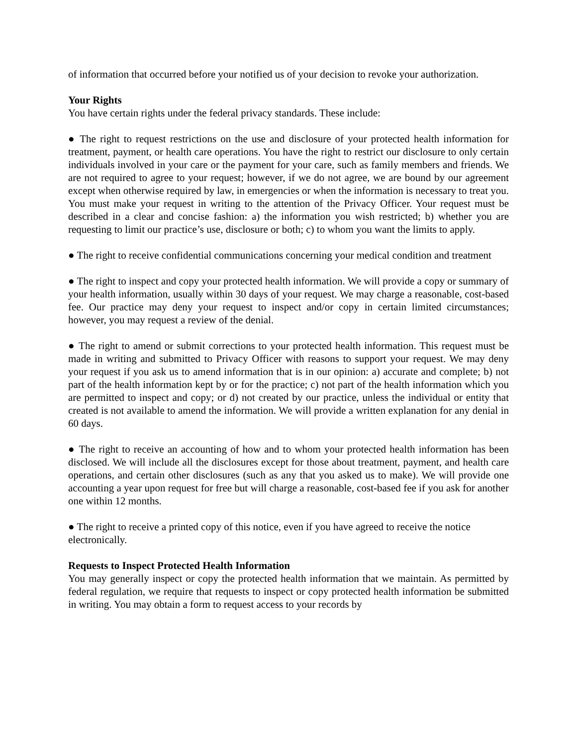of information that occurred before your notified us of your decision to revoke your authorization.
Your Rights
You have certain rights under the federal privacy standards. These include:
● The right to request restrictions on the use and disclosure of your protected health information for treatment, payment, or health care operations. You have the right to restrict our disclosure to only certain individuals involved in your care or the payment for your care, such as family members and friends. We are not required to agree to your request; however, if we do not agree, we are bound by our agreement except when otherwise required by law, in emergencies or when the information is necessary to treat you. You must make your request in writing to the attention of the Privacy Officer. Your request must be described in a clear and concise fashion: a) the information you wish restricted; b) whether you are requesting to limit our practice’s use, disclosure or both; c) to whom you want the limits to apply.
● The right to receive confidential communications concerning your medical condition and treatment
● The right to inspect and copy your protected health information. We will provide a copy or summary of your health information, usually within 30 days of your request. We may charge a reasonable, cost-based fee. Our practice may deny your request to inspect and/or copy in certain limited circumstances; however, you may request a review of the denial.
● The right to amend or submit corrections to your protected health information. This request must be made in writing and submitted to Privacy Officer with reasons to support your request. We may deny your request if you ask us to amend information that is in our opinion: a) accurate and complete; b) not part of the health information kept by or for the practice; c) not part of the health information which you are permitted to inspect and copy; or d) not created by our practice, unless the individual or entity that created is not available to amend the information. We will provide a written explanation for any denial in 60 days.
● The right to receive an accounting of how and to whom your protected health information has been disclosed. We will include all the disclosures except for those about treatment, payment, and health care operations, and certain other disclosures (such as any that you asked us to make). We will provide one accounting a year upon request for free but will charge a reasonable, cost-based fee if you ask for another one within 12 months.
● The right to receive a printed copy of this notice, even if you have agreed to receive the notice electronically.
Requests to Inspect Protected Health Information
You may generally inspect or copy the protected health information that we maintain. As permitted by federal regulation, we require that requests to inspect or copy protected health information be submitted in writing. You may obtain a form to request access to your records by